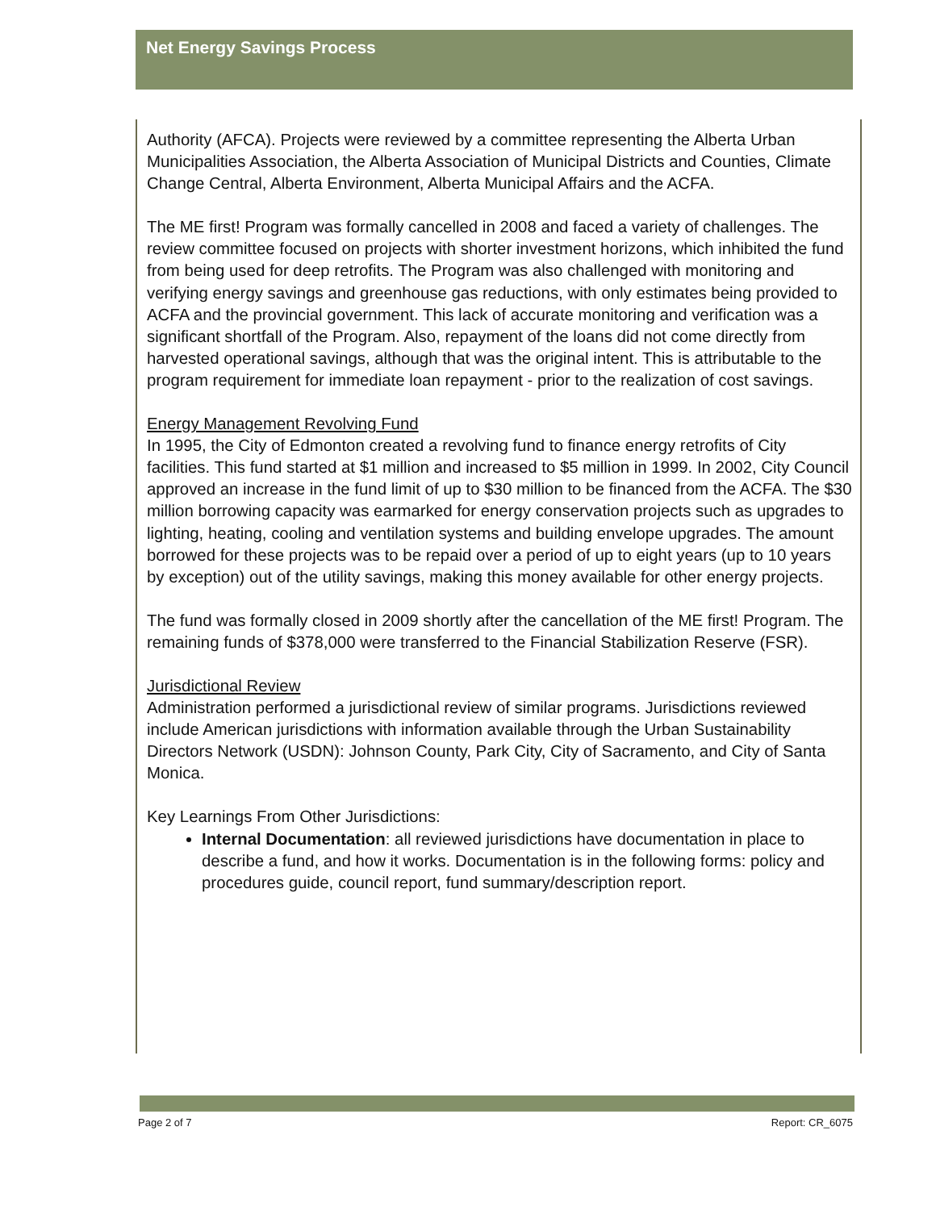Net Energy Savings Process
Authority (AFCA). Projects were reviewed by a committee representing the Alberta Urban Municipalities Association, the Alberta Association of Municipal Districts and Counties, Climate Change Central, Alberta Environment, Alberta Municipal Affairs and the ACFA.
The ME first! Program was formally cancelled in 2008 and faced a variety of challenges. The review committee focused on projects with shorter investment horizons, which inhibited the fund from being used for deep retrofits. The Program was also challenged with monitoring and verifying energy savings and greenhouse gas reductions, with only estimates being provided to ACFA and the provincial government. This lack of accurate monitoring and verification was a significant shortfall of the Program. Also, repayment of the loans did not come directly from harvested operational savings, although that was the original intent. This is attributable to the program requirement for immediate loan repayment - prior to the realization of cost savings.
Energy Management Revolving Fund
In 1995, the City of Edmonton created a revolving fund to finance energy retrofits of City facilities. This fund started at $1 million and increased to $5 million in 1999. In 2002, City Council approved an increase in the fund limit of up to $30 million to be financed from the ACFA. The $30 million borrowing capacity was earmarked for energy conservation projects such as upgrades to lighting, heating, cooling and ventilation systems and building envelope upgrades. The amount borrowed for these projects was to be repaid over a period of up to eight years (up to 10 years by exception) out of the utility savings, making this money available for other energy projects.
The fund was formally closed in 2009 shortly after the cancellation of the ME first! Program. The remaining funds of $378,000 were transferred to the Financial Stabilization Reserve (FSR).
Jurisdictional Review
Administration performed a jurisdictional review of similar programs. Jurisdictions reviewed include American jurisdictions with information available through the Urban Sustainability Directors Network (USDN): Johnson County, Park City, City of Sacramento, and City of Santa Monica.
Key Learnings From Other Jurisdictions:
Internal Documentation: all reviewed jurisdictions have documentation in place to describe a fund, and how it works. Documentation is in the following forms: policy and procedures guide, council report, fund summary/description report.
Page 2 of 7 Report: CR_6075